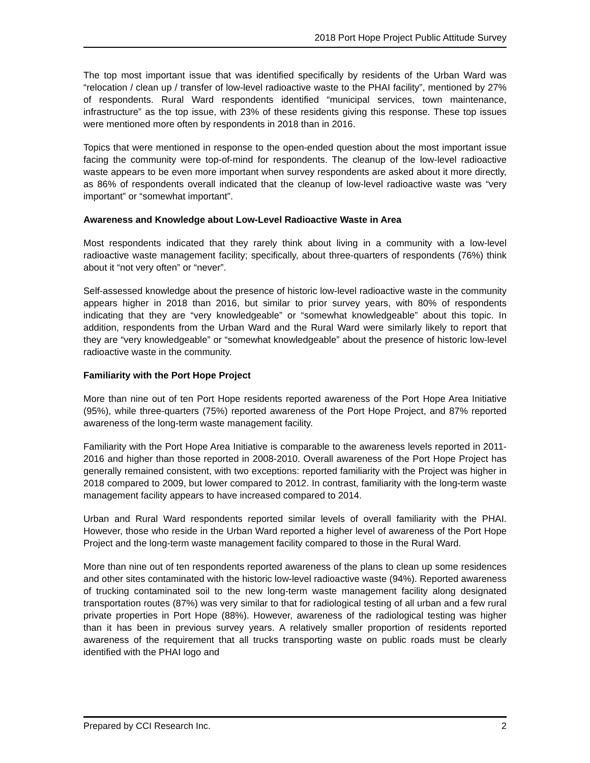2018 Port Hope Project Public Attitude Survey
The top most important issue that was identified specifically by residents of the Urban Ward was “relocation / clean up / transfer of low-level radioactive waste to the PHAI facility”, mentioned by 27% of respondents. Rural Ward respondents identified “municipal services, town maintenance, infrastructure” as the top issue, with 23% of these residents giving this response. These top issues were mentioned more often by respondents in 2018 than in 2016.
Topics that were mentioned in response to the open-ended question about the most important issue facing the community were top-of-mind for respondents. The cleanup of the low-level radioactive waste appears to be even more important when survey respondents are asked about it more directly, as 86% of respondents overall indicated that the cleanup of low-level radioactive waste was “very important” or “somewhat important”.
Awareness and Knowledge about Low-Level Radioactive Waste in Area
Most respondents indicated that they rarely think about living in a community with a low-level radioactive waste management facility; specifically, about three-quarters of respondents (76%) think about it “not very often” or “never”.
Self-assessed knowledge about the presence of historic low-level radioactive waste in the community appears higher in 2018 than 2016, but similar to prior survey years, with 80% of respondents indicating that they are “very knowledgeable” or “somewhat knowledgeable” about this topic. In addition, respondents from the Urban Ward and the Rural Ward were similarly likely to report that they are “very knowledgeable” or “somewhat knowledgeable” about the presence of historic low-level radioactive waste in the community.
Familiarity with the Port Hope Project
More than nine out of ten Port Hope residents reported awareness of the Port Hope Area Initiative (95%), while three-quarters (75%) reported awareness of the Port Hope Project, and 87% reported awareness of the long-term waste management facility.
Familiarity with the Port Hope Area Initiative is comparable to the awareness levels reported in 2011-2016 and higher than those reported in 2008-2010. Overall awareness of the Port Hope Project has generally remained consistent, with two exceptions: reported familiarity with the Project was higher in 2018 compared to 2009, but lower compared to 2012. In contrast, familiarity with the long-term waste management facility appears to have increased compared to 2014.
Urban and Rural Ward respondents reported similar levels of overall familiarity with the PHAI. However, those who reside in the Urban Ward reported a higher level of awareness of the Port Hope Project and the long-term waste management facility compared to those in the Rural Ward.
More than nine out of ten respondents reported awareness of the plans to clean up some residences and other sites contaminated with the historic low-level radioactive waste (94%). Reported awareness of trucking contaminated soil to the new long-term waste management facility along designated transportation routes (87%) was very similar to that for radiological testing of all urban and a few rural private properties in Port Hope (88%). However, awareness of the radiological testing was higher than it has been in previous survey years. A relatively smaller proportion of residents reported awareness of the requirement that all trucks transporting waste on public roads must be clearly identified with the PHAI logo and
Prepared by CCI Research Inc. 2